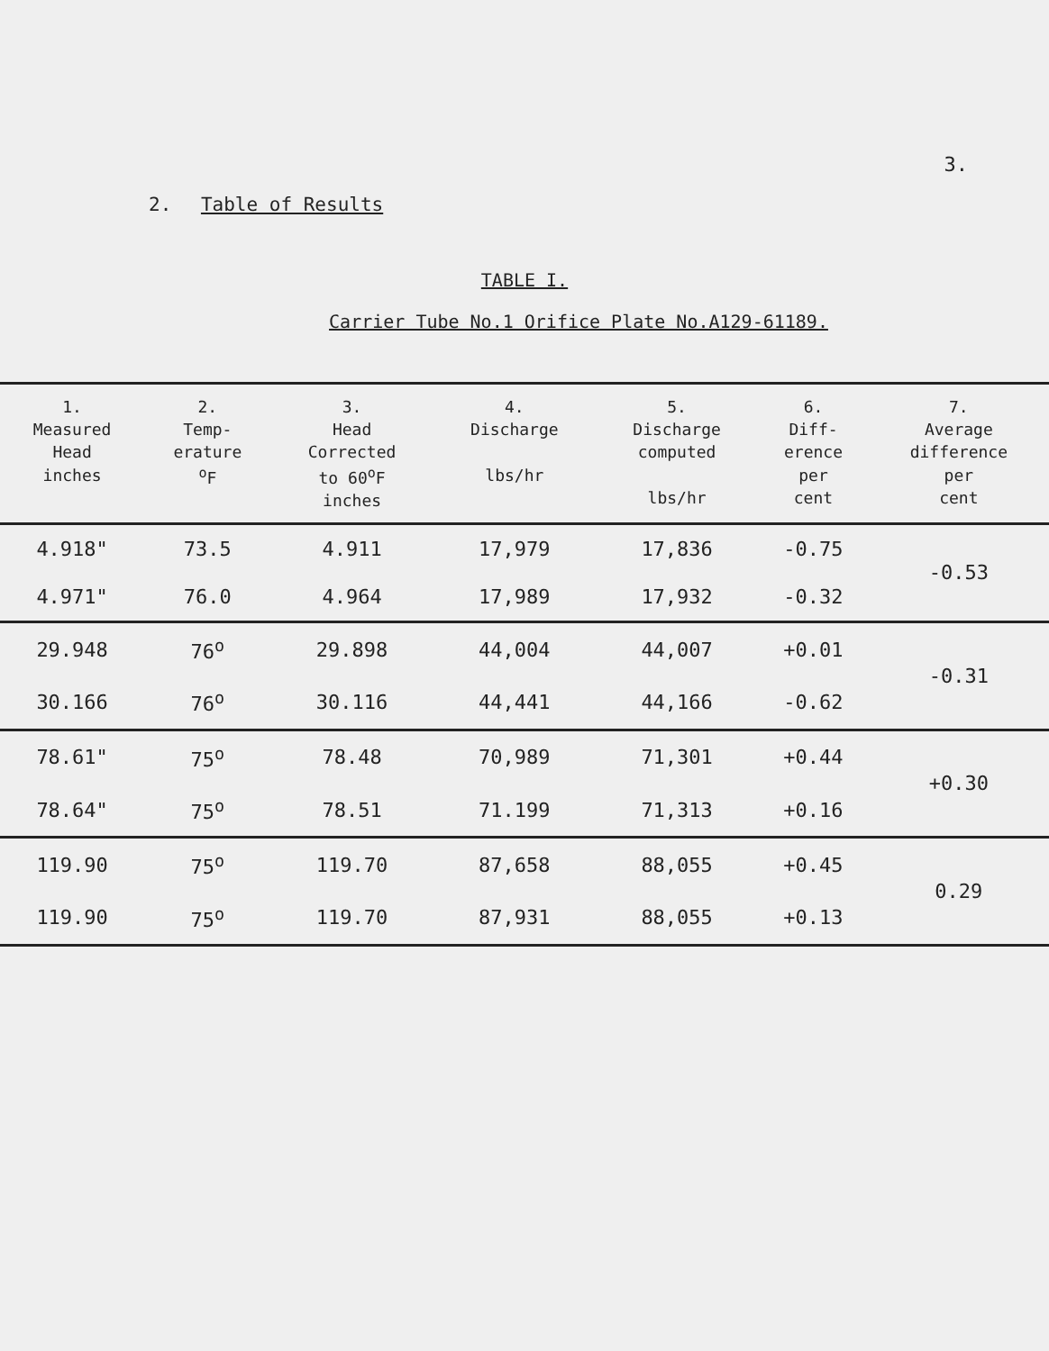3.
2. Table of Results
TABLE I.
Carrier Tube No.1 Orifice Plate No.A129-61189.
| 1. Measured Head inches | 2. Temp- erature <sup>o</sup> F | 3. Head Corrected to 60<sup>o</sup>F inches | 4. Discharge lbs/hr | 5. Discharge computed lbs/hr | 6. Diff- erence per cent | 7. Average difference per cent |
| --- | --- | --- | --- | --- | --- | --- |
| 4.918" | 73.5 | 4.911 | 17,979 | 17,836 | -0.75 | -0.53 |
| 4.971" | 76.0 | 4.964 | 17,989 | 17,932 | -0.32 | |
| 29.948 | 76<sup>o</sup> | 29.898 | 44,004 | 44,007 | +0.01 | -0.31 |
| 30.166 | 76<sup>o</sup> | 30.116 | 44,441 | 44,166 | -0.62 | |
| 78.61" | 75<sup>o</sup> | 78.48 | 70,989 | 71,301 | +0.44 | +0.30 |
| 78.64" | 75<sup>o</sup> | 78.51 | 71.199 | 71,313 | +0.16 | |
| 119.90 | 75<sup>o</sup> | 119.70 | 87,658 | 88,055 | +0.45 | 0.29 |
| 119.90 | 75<sup>o</sup> | 119.70 | 87,931 | 88,055 | +0.13 | |